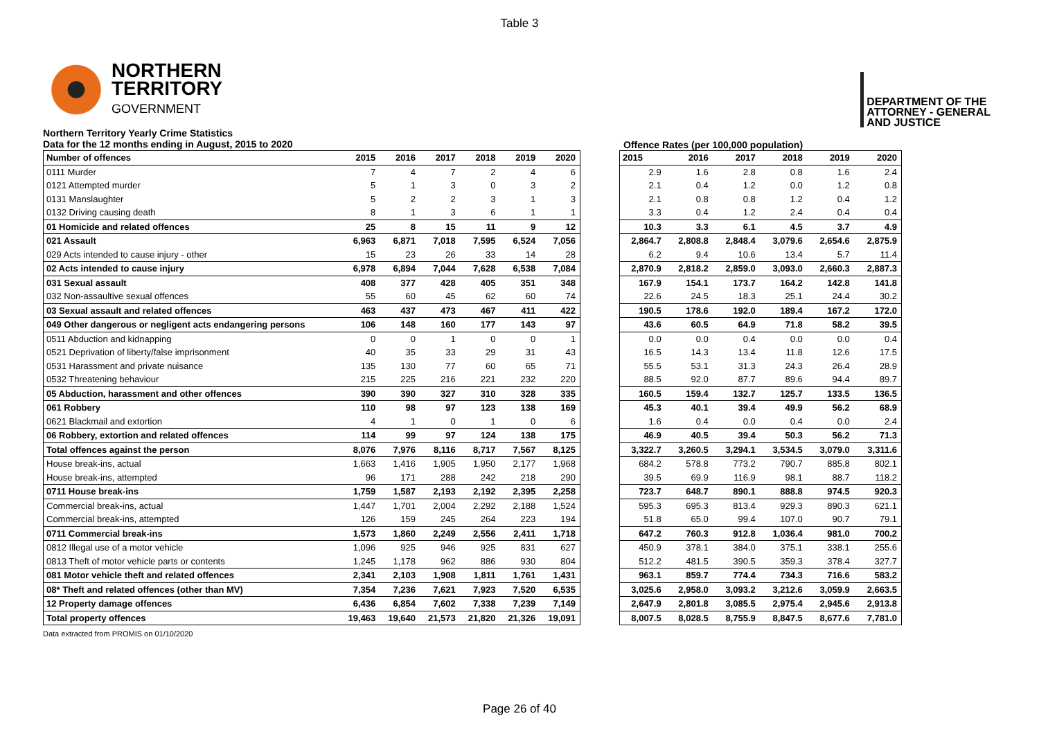Table 3
NORTHERN
TERRITORY
GOVERNMENT
DEPARTMENT OF THE
ATTORNEY - GENERAL
AND JUSTICE
Northern Territory Yearly Crime Statistics
Data for the 12 months ending in August, 2015 to 2020
Offence Rates (per 100,000 population)
| Number of offences | 2015 | 2016 | 2017 | 2018 | 2019 | 2020 |
| --- | --- | --- | --- | --- | --- | --- |
| 0111 Murder | 7 | 4 | 7 | 2 | 4 | 6 |
| 0121 Attempted murder | 5 | 1 | 3 | 0 | 3 | 2 |
| 0131 Manslaughter | 5 | 2 | 2 | 3 | 1 | 3 |
| 0132 Driving causing death | 8 | 1 | 3 | 6 | 1 | 1 |
| 01 Homicide and related offences | 25 | 8 | 15 | 11 | 9 | 12 |
| 021 Assault | 6,963 | 6,871 | 7,018 | 7,595 | 6,524 | 7,056 |
| 029 Acts intended to cause injury - other | 15 | 23 | 26 | 33 | 14 | 28 |
| 02 Acts intended to cause injury | 6,978 | 6,894 | 7,044 | 7,628 | 6,538 | 7,084 |
| 031 Sexual assault | 408 | 377 | 428 | 405 | 351 | 348 |
| 032 Non-assaultive sexual offences | 55 | 60 | 45 | 62 | 60 | 74 |
| 03 Sexual assault and related offences | 463 | 437 | 473 | 467 | 411 | 422 |
| 049 Other dangerous or negligent acts endangering persons | 106 | 148 | 160 | 177 | 143 | 97 |
| 0511 Abduction and kidnapping | 0 | 0 | 1 | 0 | 0 | 1 |
| 0521 Deprivation of liberty/false imprisonment | 40 | 35 | 33 | 29 | 31 | 43 |
| 0531 Harassment and private nuisance | 135 | 130 | 77 | 60 | 65 | 71 |
| 0532 Threatening behaviour | 215 | 225 | 216 | 221 | 232 | 220 |
| 05 Abduction, harassment and other offences | 390 | 390 | 327 | 310 | 328 | 335 |
| 061 Robbery | 110 | 98 | 97 | 123 | 138 | 169 |
| 0621 Blackmail and extortion | 4 | 1 | 0 | 1 | 0 | 6 |
| 06 Robbery, extortion and related offences | 114 | 99 | 97 | 124 | 138 | 175 |
| Total offences against the person | 8,076 | 7,976 | 8,116 | 8,717 | 7,567 | 8,125 |
| House break-ins, actual | 1,663 | 1,416 | 1,905 | 1,950 | 2,177 | 1,968 |
| House break-ins, attempted | 96 | 171 | 288 | 242 | 218 | 290 |
| 0711 House break-ins | 1,759 | 1,587 | 2,193 | 2,192 | 2,395 | 2,258 |
| Commercial break-ins, actual | 1,447 | 1,701 | 2,004 | 2,292 | 2,188 | 1,524 |
| Commercial break-ins, attempted | 126 | 159 | 245 | 264 | 223 | 194 |
| 0711 Commercial break-ins | 1,573 | 1,860 | 2,249 | 2,556 | 2,411 | 1,718 |
| 0812 Illegal use of a motor vehicle | 1,096 | 925 | 946 | 925 | 831 | 627 |
| 0813 Theft of motor vehicle parts or contents | 1,245 | 1,178 | 962 | 886 | 930 | 804 |
| 081 Motor vehicle theft and related offences | 2,341 | 2,103 | 1,908 | 1,811 | 1,761 | 1,431 |
| 08* Theft and related offences (other than MV) | 7,354 | 7,236 | 7,621 | 7,923 | 7,520 | 6,535 |
| 12 Property damage offences | 6,436 | 6,854 | 7,602 | 7,338 | 7,239 | 7,149 |
| Total property offences | 19,463 | 19,640 | 21,573 | 21,820 | 21,326 | 19,091 |
| 2015 | 2016 | 2017 | 2018 | 2019 | 2020 |
| --- | --- | --- | --- | --- | --- |
| 2.9 | 1.6 | 2.8 | 0.8 | 1.6 | 2.4 |
| 2.1 | 0.4 | 1.2 | 0.0 | 1.2 | 0.8 |
| 2.1 | 0.8 | 0.8 | 1.2 | 0.4 | 1.2 |
| 3.3 | 0.4 | 1.2 | 2.4 | 0.4 | 0.4 |
| 10.3 | 3.3 | 6.1 | 4.5 | 3.7 | 4.9 |
| 2,864.7 | 2,808.8 | 2,848.4 | 3,079.6 | 2,654.6 | 2,875.9 |
| 6.2 | 9.4 | 10.6 | 13.4 | 5.7 | 11.4 |
| 2,870.9 | 2,818.2 | 2,859.0 | 3,093.0 | 2,660.3 | 2,887.3 |
| 167.9 | 154.1 | 173.7 | 164.2 | 142.8 | 141.8 |
| 22.6 | 24.5 | 18.3 | 25.1 | 24.4 | 30.2 |
| 190.5 | 178.6 | 192.0 | 189.4 | 167.2 | 172.0 |
| 43.6 | 60.5 | 64.9 | 71.8 | 58.2 | 39.5 |
| 0.0 | 0.0 | 0.4 | 0.0 | 0.0 | 0.4 |
| 16.5 | 14.3 | 13.4 | 11.8 | 12.6 | 17.5 |
| 55.5 | 53.1 | 31.3 | 24.3 | 26.4 | 28.9 |
| 88.5 | 92.0 | 87.7 | 89.6 | 94.4 | 89.7 |
| 160.5 | 159.4 | 132.7 | 125.7 | 133.5 | 136.5 |
| 45.3 | 40.1 | 39.4 | 49.9 | 56.2 | 68.9 |
| 1.6 | 0.4 | 0.0 | 0.4 | 0.0 | 2.4 |
| 46.9 | 40.5 | 39.4 | 50.3 | 56.2 | 71.3 |
| 3,322.7 | 3,260.5 | 3,294.1 | 3,534.5 | 3,079.0 | 3,311.6 |
| 684.2 | 578.8 | 773.2 | 790.7 | 885.8 | 802.1 |
| 39.5 | 69.9 | 116.9 | 98.1 | 88.7 | 118.2 |
| 723.7 | 648.7 | 890.1 | 888.8 | 974.5 | 920.3 |
| 595.3 | 695.3 | 813.4 | 929.3 | 890.3 | 621.1 |
| 51.8 | 65.0 | 99.4 | 107.0 | 90.7 | 79.1 |
| 647.2 | 760.3 | 912.8 | 1,036.4 | 981.0 | 700.2 |
| 450.9 | 378.1 | 384.0 | 375.1 | 338.1 | 255.6 |
| 512.2 | 481.5 | 390.5 | 359.3 | 378.4 | 327.7 |
| 963.1 | 859.7 | 774.4 | 734.3 | 716.6 | 583.2 |
| 3,025.6 | 2,958.0 | 3,093.2 | 3,212.6 | 3,059.9 | 2,663.5 |
| 2,647.9 | 2,801.8 | 3,085.5 | 2,975.4 | 2,945.6 | 2,913.8 |
| 8,007.5 | 8,028.5 | 8,755.9 | 8,847.5 | 8,677.6 | 7,781.0 |
Data extracted from PROMIS on 01/10/2020
Page 26 of 40